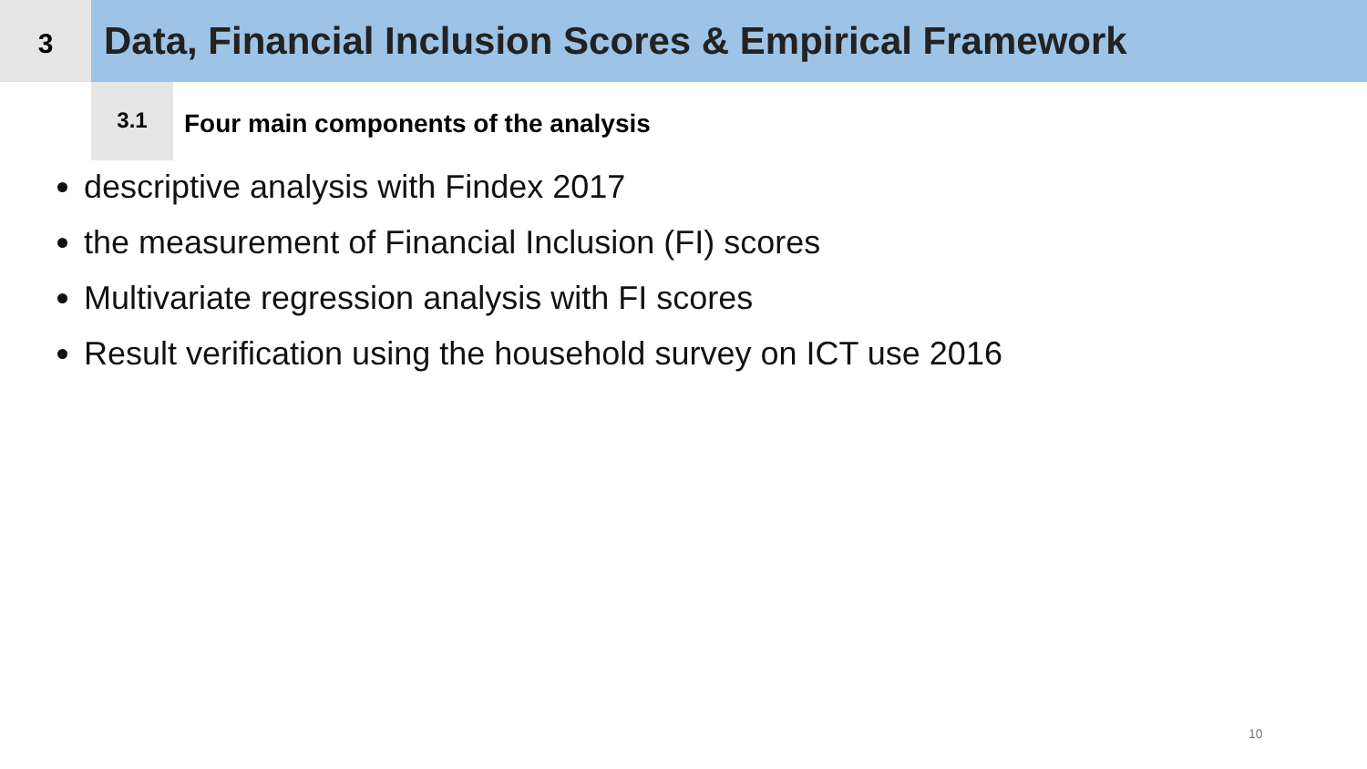3
Data, Financial Inclusion Scores & Empirical Framework
3.1
Four main components of the analysis
descriptive analysis with Findex 2017
the measurement of Financial Inclusion (FI) scores
Multivariate regression analysis with FI scores
Result verification using the household survey on ICT use 2016
10